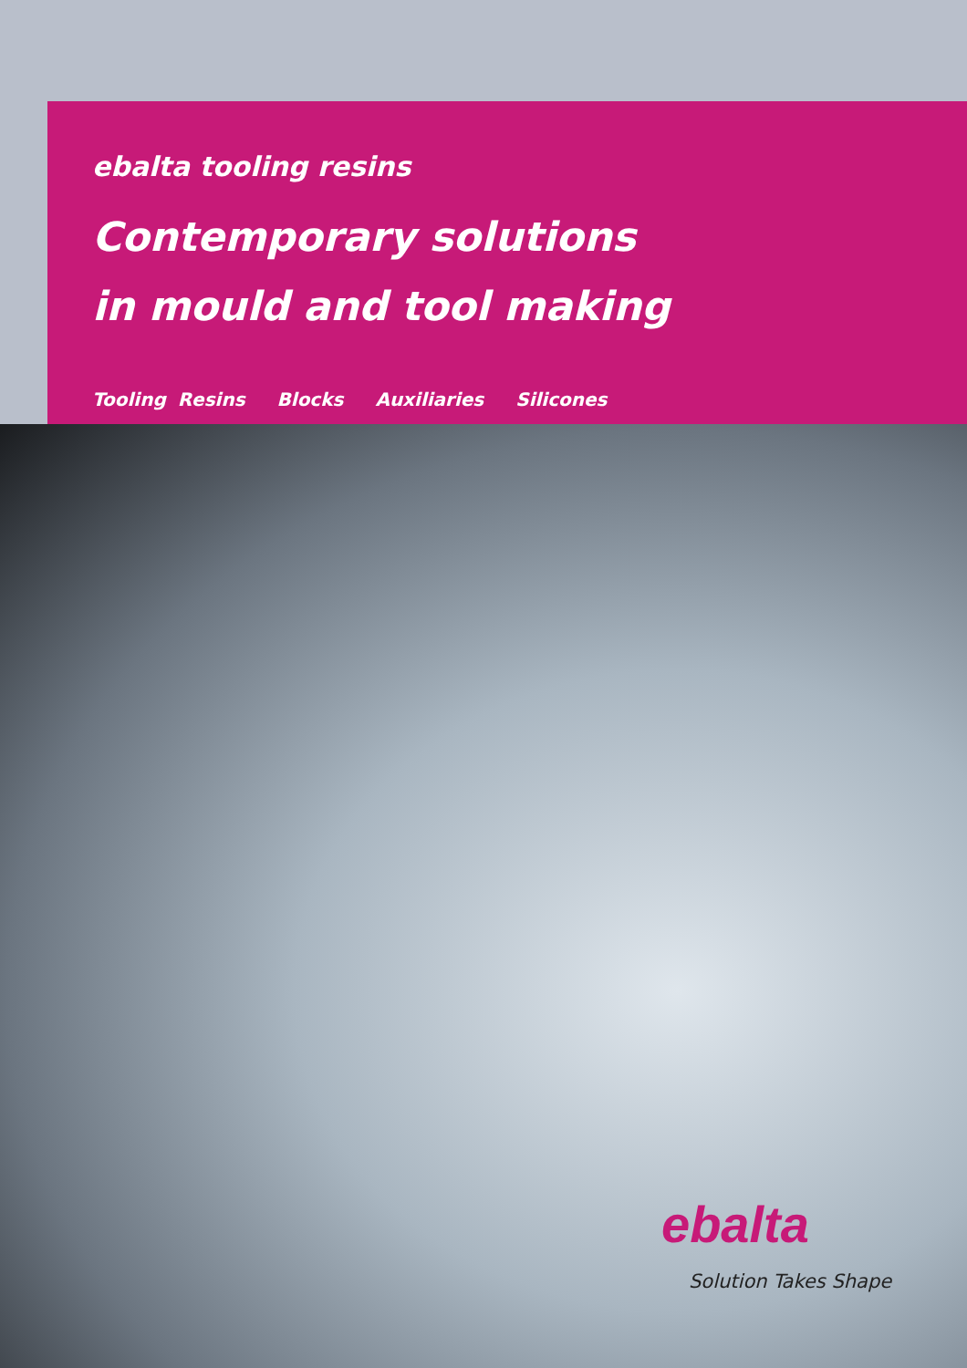ebalta tooling resins
Contemporary solutions
in mould and tool making
Tooling Resins Blocks Auxiliaries Silicones
ebalta
Solution Takes Shape